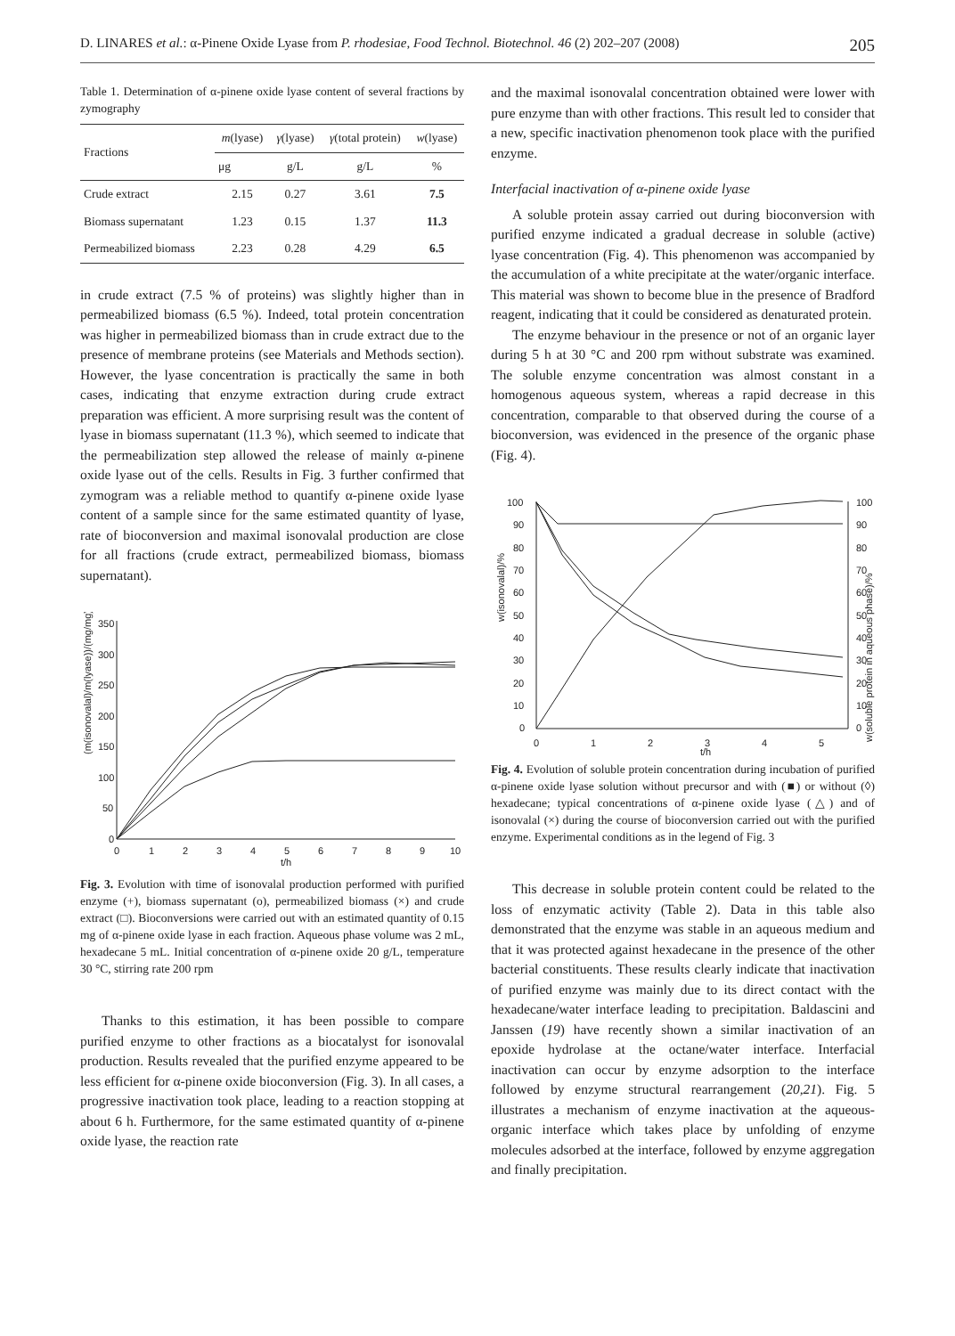D. LINARES et al.: α-Pinene Oxide Lyase from P. rhodesiae, Food Technol. Biotechnol. 46 (2) 202–207 (2008) 205
Table 1. Determination of α-pinene oxide lyase content of several fractions by zymography
| Fractions | m (lyase) | γ (lyase) | γ (total protein) | w (lyase) |
| --- | --- | --- | --- | --- |
| | μg | g/L | g/L | % |
| Crude extract | 2.15 | 0.27 | 3.61 | 7.5 |
| Biomass supernatant | 1.23 | 0.15 | 1.37 | 11.3 |
| Permeabilized biomass | 2.23 | 0.28 | 4.29 | 6.5 |
in crude extract (7.5 % of proteins) was slightly higher than in permeabilized biomass (6.5 %). Indeed, total protein concentration was higher in permeabilized biomass than in crude extract due to the presence of membrane proteins (see Materials and Methods section). However, the lyase concentration is practically the same in both cases, indicating that enzyme extraction during crude extract preparation was efficient. A more surprising result was the content of lyase in biomass supernatant (11.3 %), which seemed to indicate that the permeabilization step allowed the release of mainly α-pinene oxide lyase out of the cells. Results in Fig. 3 further confirmed that zymogram was a reliable method to quantify α-pinene oxide lyase content of a sample since for the same estimated quantity of lyase, rate of bioconversion and maximal isonovalal production are close for all fractions (crude extract, permeabilized biomass, biomass supernatant).
(m(isonovalal)/m(lyase))/(mg/mg)
350
300
250
200
150
100
50
0
0
1
2
3
4
5
6
7
8
9
10
t/h
Fig. 3. Evolution with time of isonovalal production performed with purified enzyme (+), biomass supernatant (o), permeabilized biomass (×) and crude extract (□). Bioconversions were carried out with an estimated quantity of 0.15 mg of α-pinene oxide lyase in each fraction. Aqueous phase volume was 2 mL, hexadecane 5 mL. Initial concentration of α-pinene oxide 20 g/L, temperature 30 °C, stirring rate 200 rpm
Thanks to this estimation, it has been possible to compare purified enzyme to other fractions as a biocatalyst for isonovalal production. Results revealed that the purified enzyme appeared to be less efficient for α-pinene oxide bioconversion (Fig. 3). In all cases, a progressive inactivation took place, leading to a reaction stopping at about 6 h. Furthermore, for the same estimated quantity of α-pinene oxide lyase, the reaction rate
and the maximal isonovalal concentration obtained were lower with pure enzyme than with other fractions. This result led to consider that a new, specific inactivation phenomenon took place with the purified enzyme.
Interfacial inactivation of α-pinene oxide lyase
A soluble protein assay carried out during bioconversion with purified enzyme indicated a gradual decrease in soluble (active) lyase concentration (Fig. 4). This phenomenon was accompanied by the accumulation of a white precipitate at the water/organic interface. This material was shown to become blue in the presence of Bradford reagent, indicating that it could be considered as denaturated protein.
The enzyme behaviour in the presence or not of an organic layer during 5 h at 30 °C and 200 rpm without substrate was examined. The soluble enzyme concentration was almost constant in a homogenous aqueous system, whereas a rapid decrease in this concentration, comparable to that observed during the course of a bioconversion, was evidenced in the presence of the organic phase (Fig. 4).
w(isonovalal)/%
w(soluble protein in aqueous phase)/%
100
90
80
70
60
50
40
30
20
10
0
100
90
80
70
60
50
40
30
20
10
0
0
1
2
3
4
5
t/h
Fig. 4. Evolution of soluble protein concentration during incubation of purified α-pinene oxide lyase solution without precursor and with (■) or without (◊) hexadecane; typical concentrations of α-pinene oxide lyase (△) and of isonovalal (×) during the course of bioconversion carried out with the purified enzyme. Experimental conditions as in the legend of Fig. 3
This decrease in soluble protein content could be related to the loss of enzymatic activity (Table 2). Data in this table also demonstrated that the enzyme was stable in an aqueous medium and that it was protected against hexadecane in the presence of the other bacterial constituents. These results clearly indicate that inactivation of purified enzyme was mainly due to its direct contact with the hexadecane/water interface leading to precipitation. Baldascini and Janssen (19) have recently shown a similar inactivation of an epoxide hydrolase at the octane/water interface. Interfacial inactivation can occur by enzyme adsorption to the interface followed by enzyme structural rearrangement (20,21). Fig. 5 illustrates a mechanism of enzyme inactivation at the aqueous-organic interface which takes place by unfolding of enzyme molecules adsorbed at the interface, followed by enzyme aggregation and finally precipitation.